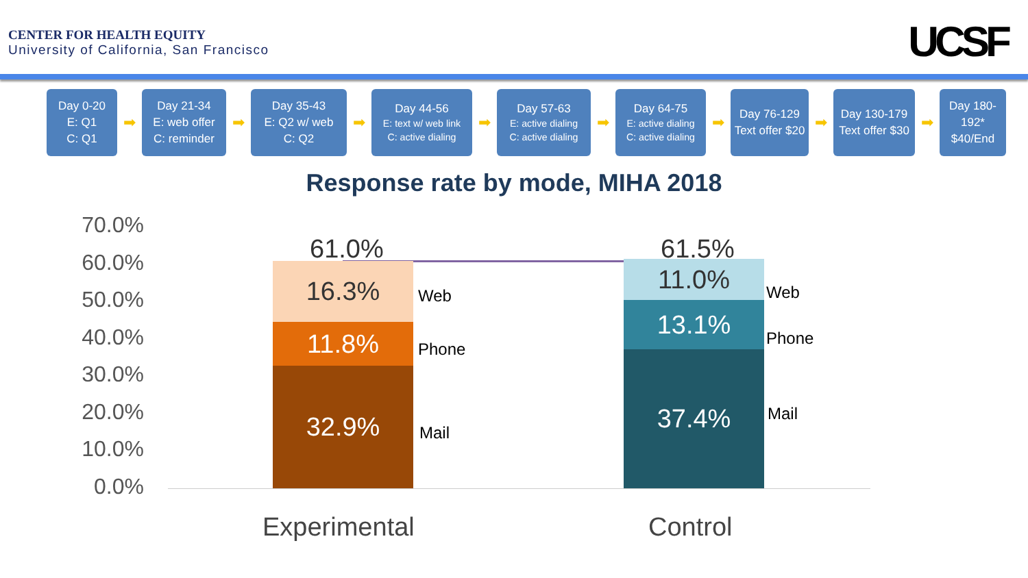CENTER FOR HEALTH EQUITY
University of California, San Francisco
UCSF
Day 0-20
E: Q1
C: Q1
➡
Day 21-34
E: web offer
C: reminder
➡
Day 35-43
E: Q2 w/ web
C: Q2
➡
Day 44-56
E: text w/ web link
C: active dialing
➡
Day 57-63
E: active dialing
C: active dialing
➡
Day 64-75
E: active dialing
C: active dialing
➡
Day 76-129
Text offer $20
➡
Day 130-179
Text offer $30
➡
Day 180-192*
$40/End
Response rate by mode, MIHA 2018
70.0%
60.0%
50.0%
40.0%
30.0%
20.0%
10.0%
0.0%
61.0% 61.5%
16.3%
11.8%
32.9%
Web
Phone
Mail
11.0%
13.1%
37.4%
Web
Phone
Mail
Experimental Control